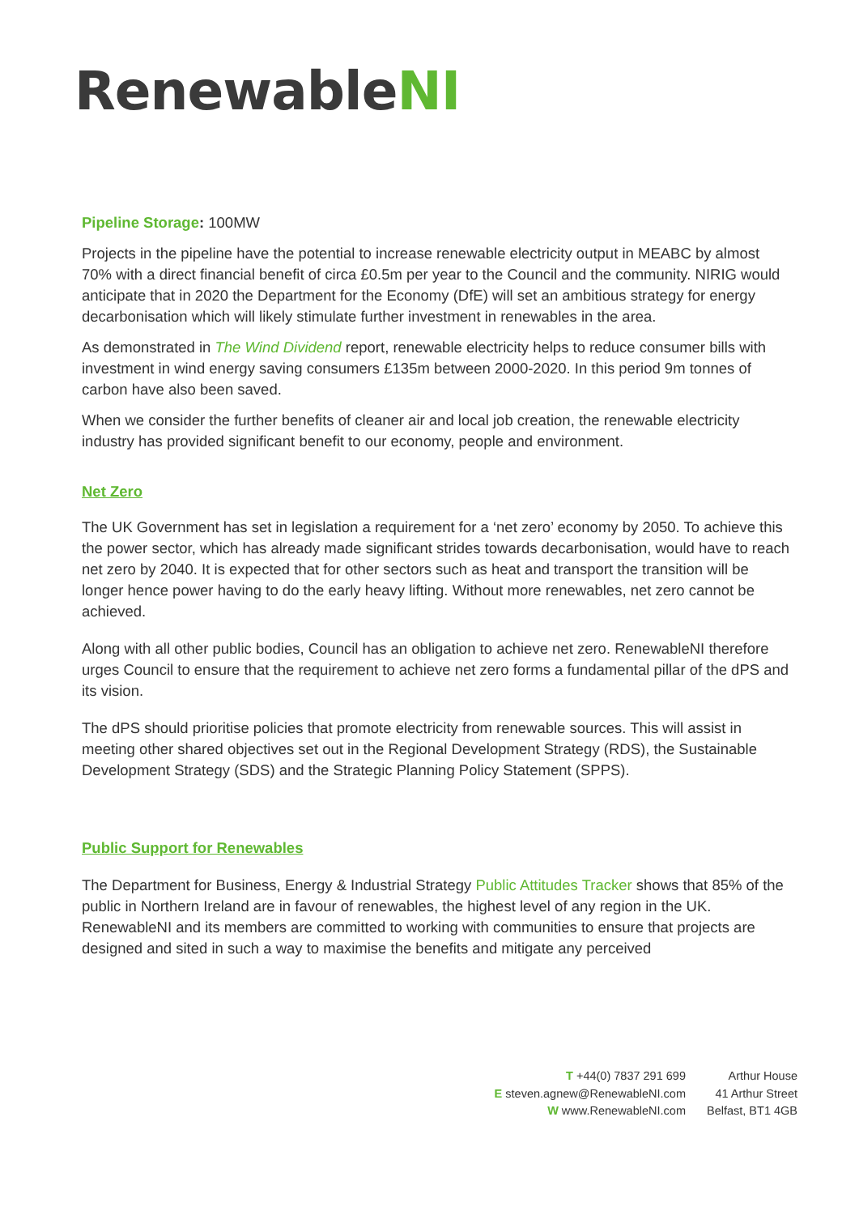RenewableNI
Pipeline Storage: 100MW
Projects in the pipeline have the potential to increase renewable electricity output in MEABC by almost 70% with a direct financial benefit of circa £0.5m per year to the Council and the community. NIRIG would anticipate that in 2020 the Department for the Economy (DfE) will set an ambitious strategy for energy decarbonisation which will likely stimulate further investment in renewables in the area.
As demonstrated in The Wind Dividend report, renewable electricity helps to reduce consumer bills with investment in wind energy saving consumers £135m between 2000-2020. In this period 9m tonnes of carbon have also been saved.
When we consider the further benefits of cleaner air and local job creation, the renewable electricity industry has provided significant benefit to our economy, people and environment.
Net Zero
The UK Government has set in legislation a requirement for a ‘net zero’ economy by 2050. To achieve this the power sector, which has already made significant strides towards decarbonisation, would have to reach net zero by 2040. It is expected that for other sectors such as heat and transport the transition will be longer hence power having to do the early heavy lifting. Without more renewables, net zero cannot be achieved.
Along with all other public bodies, Council has an obligation to achieve net zero. RenewableNI therefore urges Council to ensure that the requirement to achieve net zero forms a fundamental pillar of the dPS and its vision.
The dPS should prioritise policies that promote electricity from renewable sources. This will assist in meeting other shared objectives set out in the Regional Development Strategy (RDS), the Sustainable Development Strategy (SDS) and the Strategic Planning Policy Statement (SPPS).
Public Support for Renewables
The Department for Business, Energy & Industrial Strategy Public Attitudes Tracker shows that 85% of the public in Northern Ireland are in favour of renewables, the highest level of any region in the UK. RenewableNI and its members are committed to working with communities to ensure that projects are designed and sited in such a way to maximise the benefits and mitigate any perceived
T +44(0) 7837 291 699
E steven.agnew@RenewableNI.com
W www.RenewableNI.com
Arthur House
41 Arthur Street
Belfast, BT1 4GB